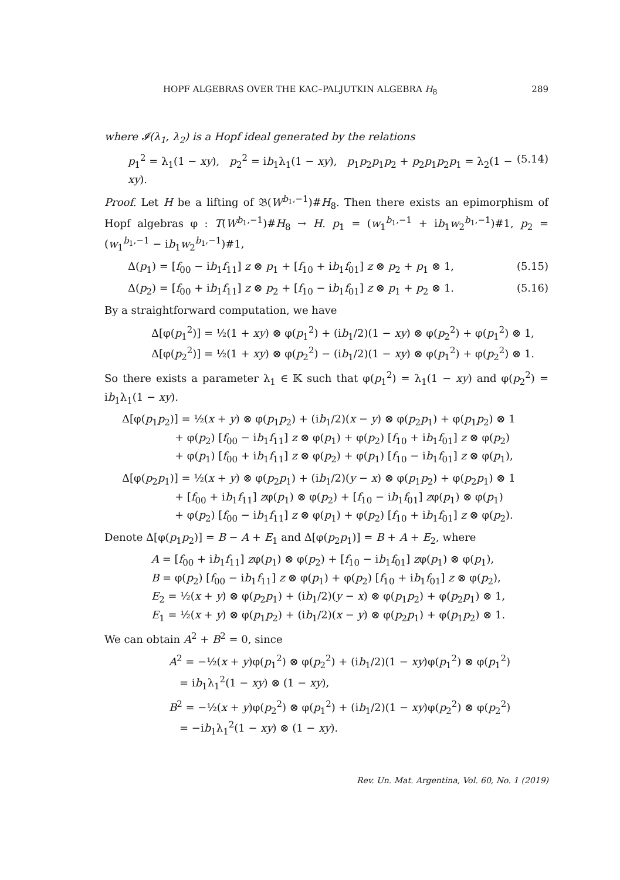HOPF ALGEBRAS OVER THE KAC–PALJUTKIN ALGEBRA H<sub>8</sub> 289
where 𝓘(λ<sub>1</sub>, λ<sub>2</sub>) is a Hopf ideal generated by the relations
p<sub>1</sub><sup>2</sup> = λ<sub>1</sub>(1 − xy), p<sub>2</sub><sup>2</sup> = ib<sub>1</sub>λ<sub>1</sub>(1 − xy), p<sub>1</sub>p<sub>2</sub>p<sub>1</sub>p<sub>2</sub> + p<sub>2</sub>p<sub>1</sub>p<sub>2</sub>p<sub>1</sub> = λ<sub>2</sub>(1 − xy). (5.14)
Proof. Let H be a lifting of 𝔅(W<sup>b<sub>1</sub>,−1</sup>)#H<sub>8</sub>. Then there exists an epimorphism of Hopf algebras φ : T(W<sup>b<sub>1</sub>,−1</sup>)#H<sub>8</sub> → H. p<sub>1</sub> = (w<sub>1</sub><sup>b<sub>1</sub>,−1</sup> + ib<sub>1</sub>w<sub>2</sub><sup>b<sub>1</sub>,−1</sup>)#1, p<sub>2</sub> = (w<sub>1</sub><sup>b<sub>1</sub>,−1</sup> − ib<sub>1</sub>w<sub>2</sub><sup>b<sub>1</sub>,−1</sup>)#1,
Δ(p<sub>1</sub>) = [f<sub>00</sub> − ib<sub>1</sub>f<sub>11</sub>] z ⊗ p<sub>1</sub> + [f<sub>10</sub> + ib<sub>1</sub>f<sub>01</sub>] z ⊗ p<sub>2</sub> + p<sub>1</sub> ⊗ 1, (5.15)
Δ(p<sub>2</sub>) = [f<sub>00</sub> + ib<sub>1</sub>f<sub>11</sub>] z ⊗ p<sub>2</sub> + [f<sub>10</sub> − ib<sub>1</sub>f<sub>01</sub>] z ⊗ p<sub>1</sub> + p<sub>2</sub> ⊗ 1. (5.16)
By a straightforward computation, we have
Δ[φ(p<sub>1</sub><sup>2</sup>)] = ½(1 + xy) ⊗ φ(p<sub>1</sub><sup>2</sup>) + (ib<sub>1</sub>/2)(1 − xy) ⊗ φ(p<sub>2</sub><sup>2</sup>) + φ(p<sub>1</sub><sup>2</sup>) ⊗ 1,
Δ[φ(p<sub>2</sub><sup>2</sup>)] = ½(1 + xy) ⊗ φ(p<sub>2</sub><sup>2</sup>) − (ib<sub>1</sub>/2)(1 − xy) ⊗ φ(p<sub>1</sub><sup>2</sup>) + φ(p<sub>2</sub><sup>2</sup>) ⊗ 1.
So there exists a parameter λ<sub>1</sub> ∈ 𝕂 such that φ(p<sub>1</sub><sup>2</sup>) = λ<sub>1</sub>(1 − xy) and φ(p<sub>2</sub><sup>2</sup>) = ib<sub>1</sub>λ<sub>1</sub>(1 − xy).
Δ[φ(p<sub>1</sub>p<sub>2</sub>)] = ½(x + y) ⊗ φ(p<sub>1</sub>p<sub>2</sub>) + (ib<sub>1</sub>/2)(x − y) ⊗ φ(p<sub>2</sub>p<sub>1</sub>) + φ(p<sub>1</sub>p<sub>2</sub>) ⊗ 1
     + φ(p<sub>2</sub>) [f<sub>00</sub> − ib<sub>1</sub>f<sub>11</sub>] z ⊗ φ(p<sub>1</sub>) + φ(p<sub>2</sub>) [f<sub>10</sub> + ib<sub>1</sub>f<sub>01</sub>] z ⊗ φ(p<sub>2</sub>)
     + φ(p<sub>1</sub>) [f<sub>00</sub> + ib<sub>1</sub>f<sub>11</sub>] z ⊗ φ(p<sub>2</sub>) + φ(p<sub>1</sub>) [f<sub>10</sub> − ib<sub>1</sub>f<sub>01</sub>] z ⊗ φ(p<sub>1</sub>),
Δ[φ(p<sub>2</sub>p<sub>1</sub>)] = ½(x + y) ⊗ φ(p<sub>2</sub>p<sub>1</sub>) + (ib<sub>1</sub>/2)(y − x) ⊗ φ(p<sub>1</sub>p<sub>2</sub>) + φ(p<sub>2</sub>p<sub>1</sub>) ⊗ 1
     + [f<sub>00</sub> + ib<sub>1</sub>f<sub>11</sub>] zφ(p<sub>1</sub>) ⊗ φ(p<sub>2</sub>) + [f<sub>10</sub> − ib<sub>1</sub>f<sub>01</sub>] zφ(p<sub>1</sub>) ⊗ φ(p<sub>1</sub>)
     + φ(p<sub>2</sub>) [f<sub>00</sub> − ib<sub>1</sub>f<sub>11</sub>] z ⊗ φ(p<sub>1</sub>) + φ(p<sub>2</sub>) [f<sub>10</sub> + ib<sub>1</sub>f<sub>01</sub>] z ⊗ φ(p<sub>2</sub>).
Denote Δ[φ(p<sub>1</sub>p<sub>2</sub>)] = B − A + E<sub>1</sub> and Δ[φ(p<sub>2</sub>p<sub>1</sub>)] = B + A + E<sub>2</sub>, where
A = [f<sub>00</sub> + ib<sub>1</sub>f<sub>11</sub>] zφ(p<sub>1</sub>) ⊗ φ(p<sub>2</sub>) + [f<sub>10</sub> − ib<sub>1</sub>f<sub>01</sub>] zφ(p<sub>1</sub>) ⊗ φ(p<sub>1</sub>),
B = φ(p<sub>2</sub>) [f<sub>00</sub> − ib<sub>1</sub>f<sub>11</sub>] z ⊗ φ(p<sub>1</sub>) + φ(p<sub>2</sub>) [f<sub>10</sub> + ib<sub>1</sub>f<sub>01</sub>] z ⊗ φ(p<sub>2</sub>),
E<sub>2</sub> = ½(x + y) ⊗ φ(p<sub>2</sub>p<sub>1</sub>) + (ib<sub>1</sub>/2)(y − x) ⊗ φ(p<sub>1</sub>p<sub>2</sub>) + φ(p<sub>2</sub>p<sub>1</sub>) ⊗ 1,
E<sub>1</sub> = ½(x + y) ⊗ φ(p<sub>1</sub>p<sub>2</sub>) + (ib<sub>1</sub>/2)(x − y) ⊗ φ(p<sub>2</sub>p<sub>1</sub>) + φ(p<sub>1</sub>p<sub>2</sub>) ⊗ 1.
We can obtain A<sup>2</sup> + B<sup>2</sup> = 0, since
A<sup>2</sup> = −½(x + y)φ(p<sub>1</sub><sup>2</sup>) ⊗ φ(p<sub>2</sub><sup>2</sup>) + (ib<sub>1</sub>/2)(1 − xy)φ(p<sub>1</sub><sup>2</sup>) ⊗ φ(p<sub>1</sub><sup>2</sup>)
 = ib<sub>1</sub>λ<sub>1</sub><sup>2</sup>(1 − xy) ⊗ (1 − xy),
B<sup>2</sup> = −½(x + y)φ(p<sub>2</sub><sup>2</sup>) ⊗ φ(p<sub>1</sub><sup>2</sup>) + (ib<sub>1</sub>/2)(1 − xy)φ(p<sub>2</sub><sup>2</sup>) ⊗ φ(p<sub>2</sub><sup>2</sup>)
 = −ib<sub>1</sub>λ<sub>1</sub><sup>2</sup>(1 − xy) ⊗ (1 − xy).
Rev. Un. Mat. Argentina, Vol. 60, No. 1 (2019)